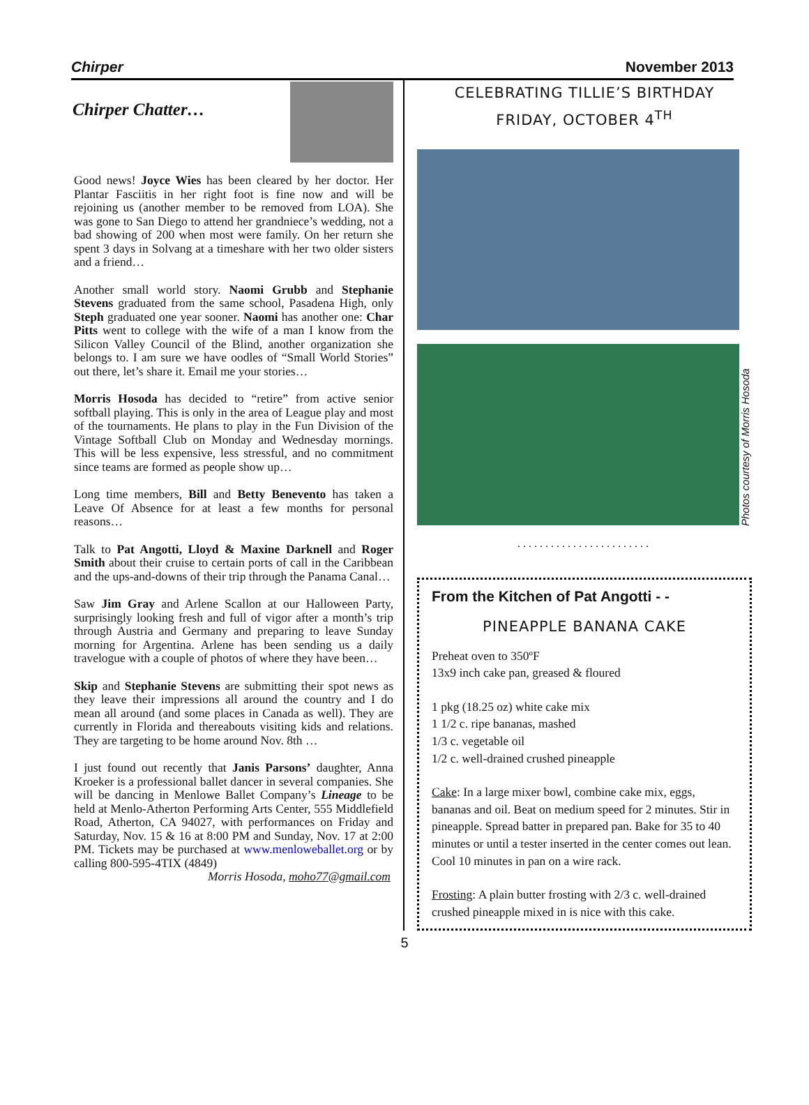Chirper November 2013
Chirper Chatter…
Good news! Joyce Wies has been cleared by her doctor. Her Plantar Fasciitis in her right foot is fine now and will be rejoining us (another member to be removed from LOA). She was gone to San Diego to attend her grandniece’s wedding, not a bad showing of 200 when most were family. On her return she spent 3 days in Solvang at a timeshare with her two older sisters and a friend…
Another small world story. Naomi Grubb and Stephanie Stevens graduated from the same school, Pasadena High, only Steph graduated one year sooner. Naomi has another one: Char Pitts went to college with the wife of a man I know from the Silicon Valley Council of the Blind, another organization she belongs to. I am sure we have oodles of “Small World Stories” out there, let’s share it. Email me your stories…
Morris Hosoda has decided to “retire” from active senior softball playing. This is only in the area of League play and most of the tournaments. He plans to play in the Fun Division of the Vintage Softball Club on Monday and Wednesday mornings. This will be less expensive, less stressful, and no commitment since teams are formed as people show up…
Long time members, Bill and Betty Benevento has taken a Leave Of Absence for at least a few months for personal reasons…
Talk to Pat Angotti, Lloyd & Maxine Darknell and Roger Smith about their cruise to certain ports of call in the Caribbean and the ups-and-downs of their trip through the Panama Canal…
Saw Jim Gray and Arlene Scallon at our Halloween Party, surprisingly looking fresh and full of vigor after a month’s trip through Austria and Germany and preparing to leave Sunday morning for Argentina. Arlene has been sending us a daily travelogue with a couple of photos of where they have been…
Skip and Stephanie Stevens are submitting their spot news as they leave their impressions all around the country and I do mean all around (and some places in Canada as well). They are currently in Florida and thereabouts visiting kids and relations. They are targeting to be home around Nov. 8th …
I just found out recently that Janis Parsons’ daughter, Anna Kroeker is a professional ballet dancer in several companies. She will be dancing in Menlowe Ballet Company’s Lineage to be held at Menlo-Atherton Performing Arts Center, 555 Middlefield Road, Atherton, CA 94027, with performances on Friday and Saturday, Nov. 15 & 16 at 8:00 PM and Sunday, Nov. 17 at 2:00 PM. Tickets may be purchased at www.menloweballet.org or by calling 800-595-4TIX (4849)
Morris Hosoda, moho77@gmail.com
CELEBRATING TILLIE’S BIRTHDAY
FRIDAY, OCTOBER 4<sup>TH</sup>
Photos courtesy of Morris Hosoda
........................
From the Kitchen of Pat Angotti - -
PINEAPPLE BANANA CAKE
Preheat oven to 350ºF
13x9 inch cake pan, greased & floured
1 pkg (18.25 oz) white cake mix
1 1/2 c. ripe bananas, mashed
1/3 c. vegetable oil
1/2 c. well-drained crushed pineapple
Cake: In a large mixer bowl, combine cake mix, eggs, bananas and oil. Beat on medium speed for 2 minutes. Stir in pineapple. Spread batter in prepared pan. Bake for 35 to 40 minutes or until a tester inserted in the center comes out lean. Cool 10 minutes in pan on a wire rack.
Frosting: A plain butter frosting with 2/3 c. well-drained crushed pineapple mixed in is nice with this cake.
5